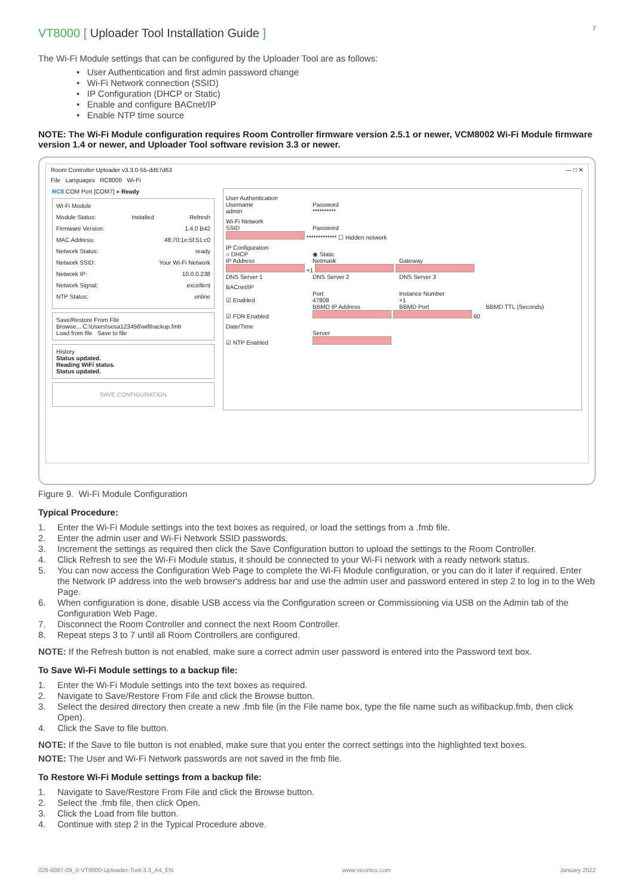7
VT8000 [ Uploader Tool Installation Guide ]
The Wi-Fi Module settings that can be configured by the Uploader Tool are as follows:
• User Authentication and first admin password change
• Wi-Fi Network connection (SSID)
• IP Configuration (DHCP or Static)
• Enable and configure BACnet/IP
• Enable NTP time source
NOTE: The Wi-Fi Module configuration requires Room Controller firmware version 2.5.1 or newer, VCM8002 Wi-Fi Module firmware version 1.4 or newer, and Uploader Tool software revision 3.3 or newer.
Room Controller Uploader v3.3.0-55-dd57d63 — □ ✕
File Languages RC8000 Wi-Fi
RC8 COM Port [COM7] ● Ready
Wi-Fi Module
Module Status: Installed Refresh
Firmware Version: 1.4.0 B42
MAC Address: 48:70:1e:5f:51:c0
Network Status: ready
Network SSID: Your Wi-Fi Network
Network IP: 10.0.0.238
Network Signal: excellent
NTP Status: online
Save/Restore From File
Browse... C:\Users\sesa123456\wifibackup.fmb
Load from file Save to file
History
Status updated.
Reading WiFi status.
Status updated.
SAVE CONFIGURATION
User Authentication
Username Password
admin **********
Wi-Fi Network
SSID Password
************* ☐ Hidden network
IP Configuration
○ DHCP ◉ Static
IP Address Netmask Gateway
+1
DNS Server 1 DNS Server 2 DNS Server 3
BACnet/IP
Port Instance Number
☑ Enabled 47808 +1
BBMD IP Address BBMD Port BBMD TTL (Seconds)
☑ FDR Enabled 60
Date/Time
Server
☑ NTP Enabled
Figure 9. Wi-Fi Module Configuration
Typical Procedure:
1. Enter the Wi-Fi Module settings into the text boxes as required, or load the settings from a .fmb file.
2. Enter the admin user and Wi-Fi Network SSID passwords.
3. Increment the settings as required then click the Save Configuration button to upload the settings to the Room Controller.
4. Click Refresh to see the Wi-Fi Module status, it should be connected to your Wi-Fi network with a ready network status.
5. You can now access the Configuration Web Page to complete the Wi-Fi Module configuration, or you can do it later if required. Enter the Network IP address into the web browser's address bar and use the admin user and password entered in step 2 to log in to the Web Page.
6. When configuration is done, disable USB access via the Configuration screen or Commissioning via USB on the Admin tab of the Configuration Web Page.
7. Disconnect the Room Controller and connect the next Room Controller.
8. Repeat steps 3 to 7 until all Room Controllers are configured.
NOTE: If the Refresh button is not enabled, make sure a correct admin user password is entered into the Password text box.
To Save Wi-Fi Module settings to a backup file:
1. Enter the Wi-Fi Module settings into the text boxes as required.
2. Navigate to Save/Restore From File and click the Browse button.
3. Select the desired directory then create a new .fmb file (in the File name box, type the file name such as wifibackup.fmb, then click Open).
4. Click the Save to file button.
NOTE: If the Save to file button is not enabled, make sure that you enter the correct settings into the highlighted text boxes.
NOTE: The User and Wi-Fi Network passwords are not saved in the fmb file.
To Restore Wi-Fi Module settings from a backup file:
1. Navigate to Save/Restore From File and click the Browse button.
2. Select the .fmb file, then click Open.
3. Click the Load from file button.
4. Continue with step 2 in the Typical Procedure above.
028-6087-09_II-VT8000-Uploader-Tool-3.3_A4_EN www.viconics.com January 2022